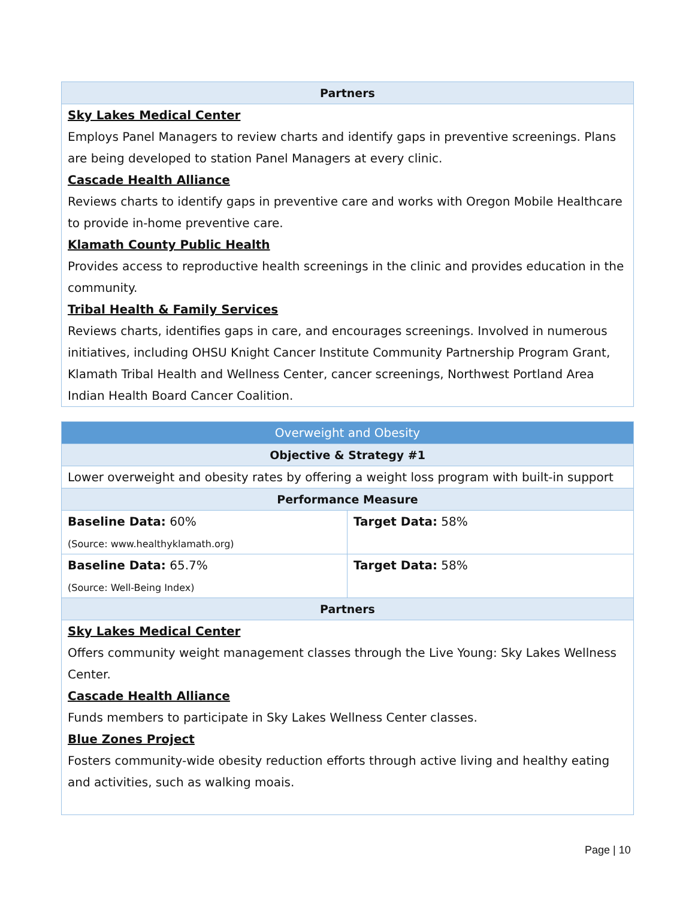| Partners |
| --- |
| Sky Lakes Medical Center Employs Panel Managers to review charts and identify gaps in preventive screenings. Plans are being developed to station Panel Managers at every clinic. Cascade Health Alliance Reviews charts to identify gaps in preventive care and works with Oregon Mobile Healthcare to provide in-home preventive care. Klamath County Public Health Provides access to reproductive health screenings in the clinic and provides education in the community. Tribal Health & Family Services Reviews charts, identifies gaps in care, and encourages screenings. Involved in numerous initiatives, including OHSU Knight Cancer Institute Community Partnership Program Grant, Klamath Tribal Health and Wellness Center, cancer screenings, Northwest Portland Area Indian Health Board Cancer Coalition. |
| Overweight and Obesity | |
| --- | --- |
| Objective & Strategy #1 | |
| Lower overweight and obesity rates by offering a weight loss program with built-in support | |
| Performance Measure | |
| Baseline Data: 60% (Source: www.healthyklamath.org) | Target Data: 58% |
| Baseline Data: 65.7% (Source: Well-Being Index) | Target Data: 58% |
| Partners | |
| Sky Lakes Medical Center Offers community weight management classes through the Live Young: Sky Lakes Wellness Center. Cascade Health Alliance Funds members to participate in Sky Lakes Wellness Center classes. Blue Zones Project Fosters community-wide obesity reduction efforts through active living and healthy eating and activities, such as walking moais. | |
Page | 10